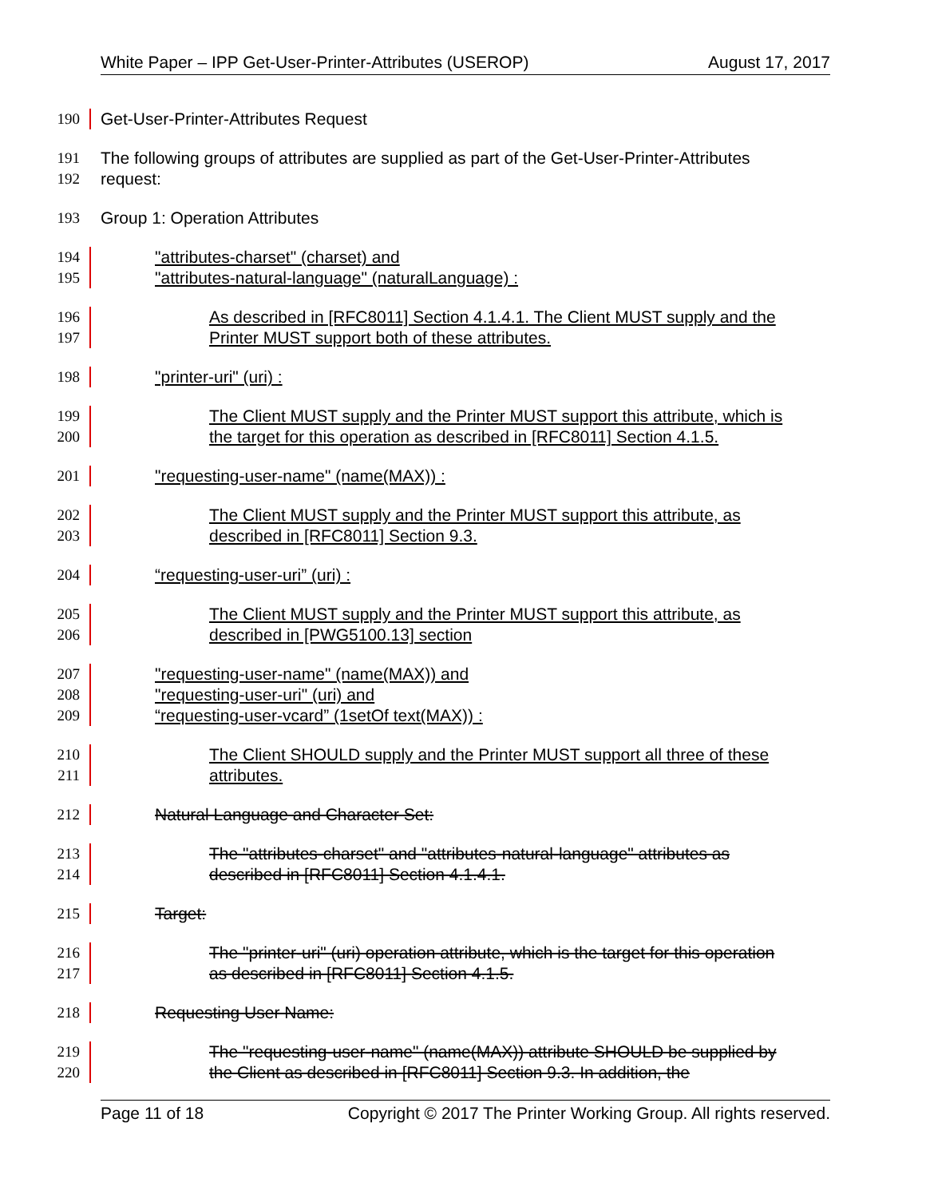White Paper – IPP Get-User-Printer-Attributes (USEROP) August 17, 2017
190 Get-User-Printer-Attributes Request
191 The following groups of attributes are supplied as part of the Get-User-Printer-Attributes
192 request:
193 Group 1: Operation Attributes
194 "attributes-charset" (charset) and
195 "attributes-natural-language" (naturalLanguage) :
196 As described in [RFC8011] Section 4.1.4.1. The Client MUST supply and the
197 Printer MUST support both of these attributes.
198 "printer-uri" (uri) :
199 The Client MUST supply and the Printer MUST support this attribute, which is
200 the target for this operation as described in [RFC8011] Section 4.1.5.
201 "requesting-user-name" (name(MAX)) :
202 The Client MUST supply and the Printer MUST support this attribute, as
203 described in [RFC8011] Section 9.3.
204 “requesting-user-uri” (uri) :
205 The Client MUST supply and the Printer MUST support this attribute, as
206 described in [PWG5100.13] section
207 "requesting-user-name" (name(MAX)) and
208 "requesting-user-uri" (uri) and
209 “requesting-user-vcard” (1setOf text(MAX)) :
210 The Client SHOULD supply and the Printer MUST support all three of these
211 attributes.
212 Natural Language and Character Set:
213 The "attributes-charset" and "attributes-natural-language" attributes as
214 described in [RFC8011] Section 4.1.4.1.
215 Target:
216 The "printer-uri" (uri) operation attribute, which is the target for this operation
217 as described in [RFC8011] Section 4.1.5.
218 Requesting User Name:
219 The "requesting-user-name" (name(MAX)) attribute SHOULD be supplied by
220 the Client as described in [RFC8011] Section 9.3. In addition, the
Page 11 of 18 Copyright © 2017 The Printer Working Group. All rights reserved.